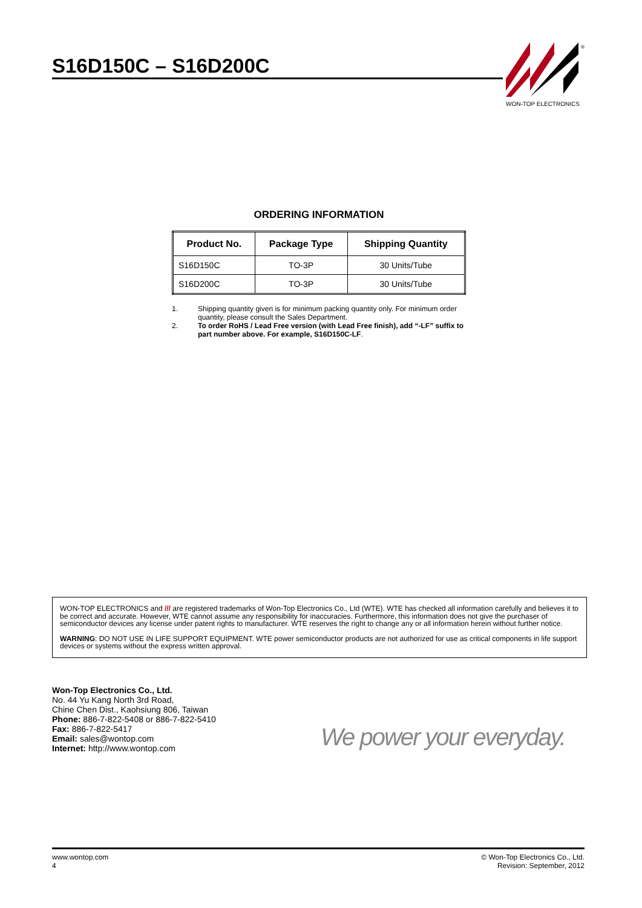S16D150C – S16D200C
®
WON-TOP ELECTRONICS
ORDERING INFORMATION
| Product No. | Package Type | Shipping Quantity |
| --- | --- | --- |
| S16D150C | TO-3P | 30 Units/Tube |
| S16D200C | TO-3P | 30 Units/Tube |
1. Shipping quantity given is for minimum packing quantity only. For minimum order quantity, please consult the Sales Department.
2. To order RoHS / Lead Free version (with Lead Free finish), add “-LF” suffix to part number above. For example, S16D150C-LF.
WON-TOP ELECTRONICS and /// are registered trademarks of Won-Top Electronics Co., Ltd (WTE). WTE has checked all information carefully and believes it to be correct and accurate. However, WTE cannot assume any responsibility for inaccuracies. Furthermore, this information does not give the purchaser of semiconductor devices any license under patent rights to manufacturer. WTE reserves the right to change any or all information herein without further notice.
WARNING: DO NOT USE IN LIFE SUPPORT EQUIPMENT. WTE power semiconductor products are not authorized for use as critical components in life support devices or systems without the express written approval.
Won-Top Electronics Co., Ltd.
No. 44 Yu Kang North 3rd Road,
Chine Chen Dist., Kaohsiung 806, Taiwan
Phone: 886-7-822-5408 or 886-7-822-5410
Fax: 886-7-822-5417
Email: sales@wontop.com
Internet: http://www.wontop.com
We power your everyday.
www.wontop.com
4
© Won-Top Electronics Co., Ltd.
Revision: September, 2012